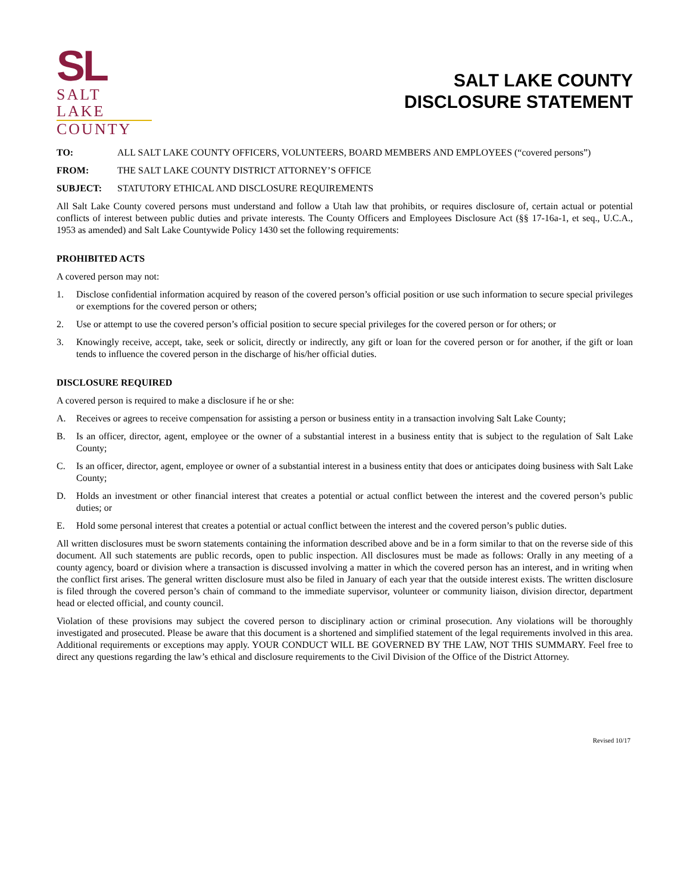SL
SALT LAKE
COUNTY
SALT LAKE COUNTY
DISCLOSURE STATEMENT
TO: ALL SALT LAKE COUNTY OFFICERS, VOLUNTEERS, BOARD MEMBERS AND EMPLOYEES (“covered persons”)
FROM: THE SALT LAKE COUNTY DISTRICT ATTORNEY’S OFFICE
SUBJECT: STATUTORY ETHICAL AND DISCLOSURE REQUIREMENTS
All Salt Lake County covered persons must understand and follow a Utah law that prohibits, or requires disclosure of, certain actual or potential conflicts of interest between public duties and private interests. The County Officers and Employees Disclosure Act (§§ 17-16a-1, et seq., U.C.A., 1953 as amended) and Salt Lake Countywide Policy 1430 set the following requirements:
PROHIBITED ACTS
A covered person may not:
1. Disclose confidential information acquired by reason of the covered person’s official position or use such information to secure special privileges or exemptions for the covered person or others;
2. Use or attempt to use the covered person’s official position to secure special privileges for the covered person or for others; or
3. Knowingly receive, accept, take, seek or solicit, directly or indirectly, any gift or loan for the covered person or for another, if the gift or loan tends to influence the covered person in the discharge of his/her official duties.
DISCLOSURE REQUIRED
A covered person is required to make a disclosure if he or she:
A. Receives or agrees to receive compensation for assisting a person or business entity in a transaction involving Salt Lake County;
B. Is an officer, director, agent, employee or the owner of a substantial interest in a business entity that is subject to the regulation of Salt Lake County;
C. Is an officer, director, agent, employee or owner of a substantial interest in a business entity that does or anticipates doing business with Salt Lake County;
D. Holds an investment or other financial interest that creates a potential or actual conflict between the interest and the covered person’s public duties; or
E. Hold some personal interest that creates a potential or actual conflict between the interest and the covered person’s public duties.
All written disclosures must be sworn statements containing the information described above and be in a form similar to that on the reverse side of this document. All such statements are public records, open to public inspection. All disclosures must be made as follows: Orally in any meeting of a county agency, board or division where a transaction is discussed involving a matter in which the covered person has an interest, and in writing when the conflict first arises. The general written disclosure must also be filed in January of each year that the outside interest exists. The written disclosure is filed through the covered person’s chain of command to the immediate supervisor, volunteer or community liaison, division director, department head or elected official, and county council.
Violation of these provisions may subject the covered person to disciplinary action or criminal prosecution. Any violations will be thoroughly investigated and prosecuted. Please be aware that this document is a shortened and simplified statement of the legal requirements involved in this area. Additional requirements or exceptions may apply. YOUR CONDUCT WILL BE GOVERNED BY THE LAW, NOT THIS SUMMARY. Feel free to direct any questions regarding the law’s ethical and disclosure requirements to the Civil Division of the Office of the District Attorney.
Revised 10/17